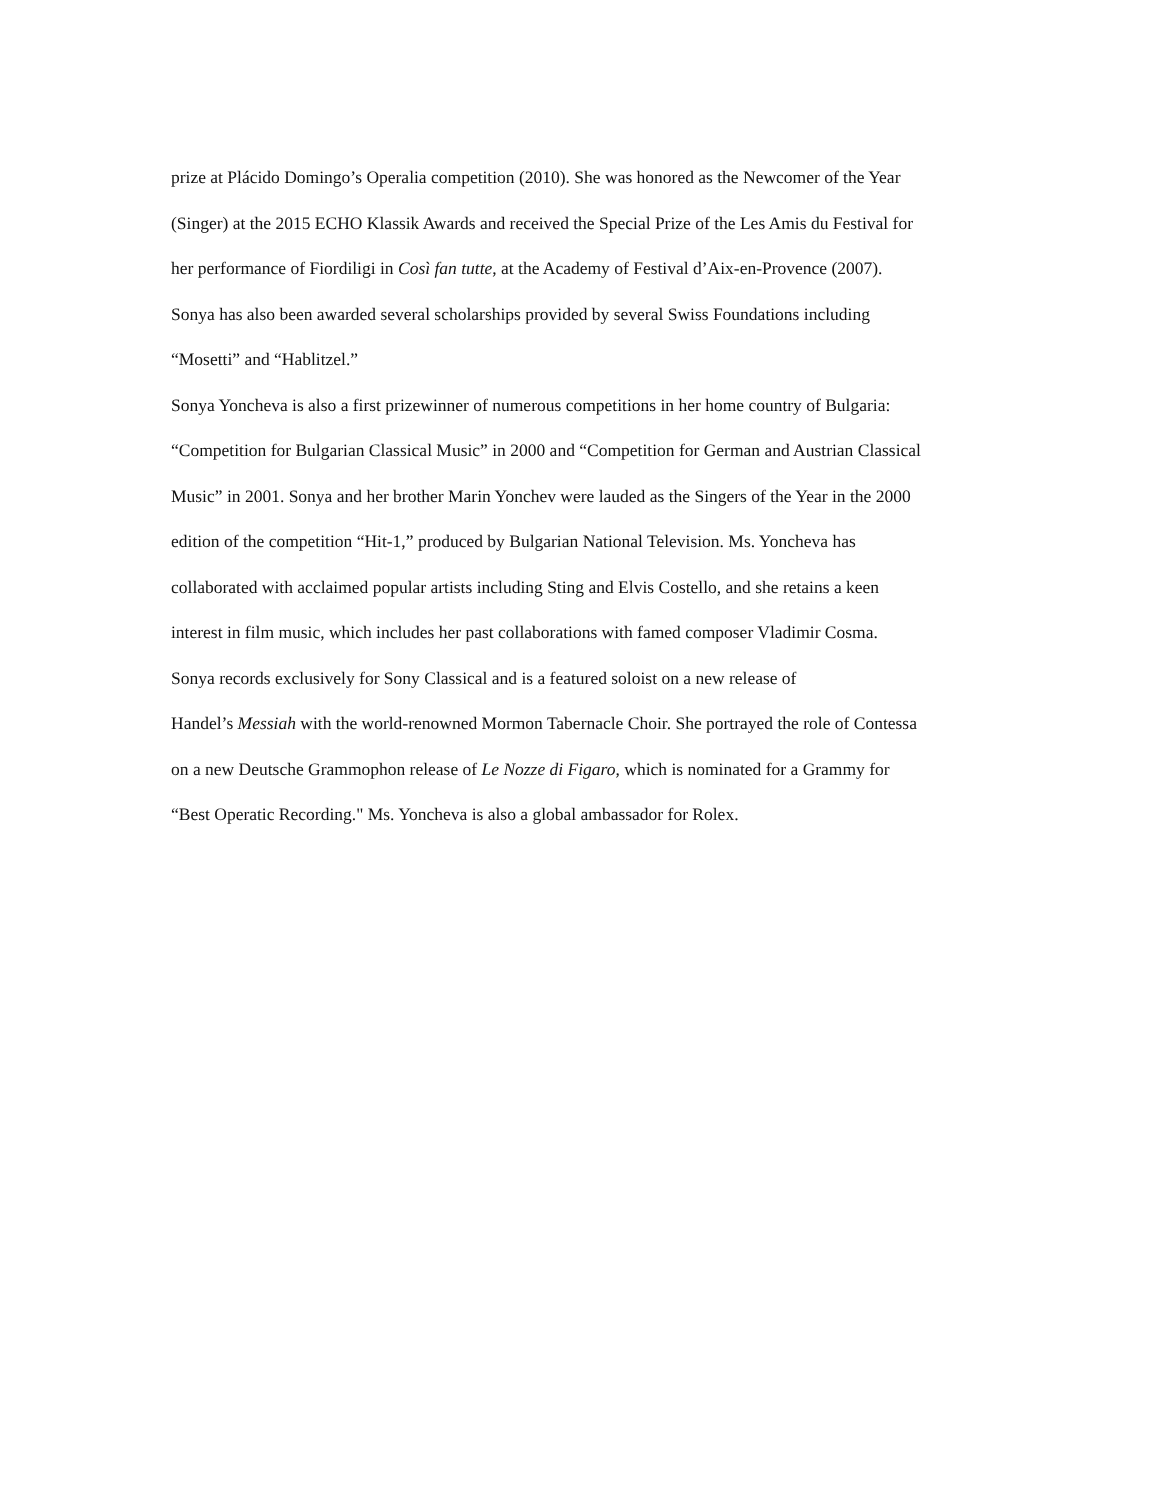prize at Plácido Domingo’s Operalia competition (2010). She was honored as the Newcomer of the Year
(Singer) at the 2015 ECHO Klassik Awards and received the Special Prize of the Les Amis du Festival for
her performance of Fiordiligi in Così fan tutte, at the Academy of Festival d’Aix-en-Provence (2007).
Sonya has also been awarded several scholarships provided by several Swiss Foundations including
“Mosetti” and “Hablitzel.”
Sonya Yoncheva is also a first prizewinner of numerous competitions in her home country of Bulgaria:
“Competition for Bulgarian Classical Music” in 2000 and “Competition for German and Austrian Classical
Music” in 2001. Sonya and her brother Marin Yonchev were lauded as the Singers of the Year in the 2000
edition of the competition “Hit-1,” produced by Bulgarian National Television. Ms. Yoncheva has
collaborated with acclaimed popular artists including Sting and Elvis Costello, and she retains a keen
interest in film music, which includes her past collaborations with famed composer Vladimir Cosma.
Sonya records exclusively for Sony Classical and is a featured soloist on a new release of
Handel’s Messiah with the world-renowned Mormon Tabernacle Choir. She portrayed the role of Contessa
on a new Deutsche Grammophon release of Le Nozze di Figaro, which is nominated for a Grammy for
“Best Operatic Recording." Ms. Yoncheva is also a global ambassador for Rolex.